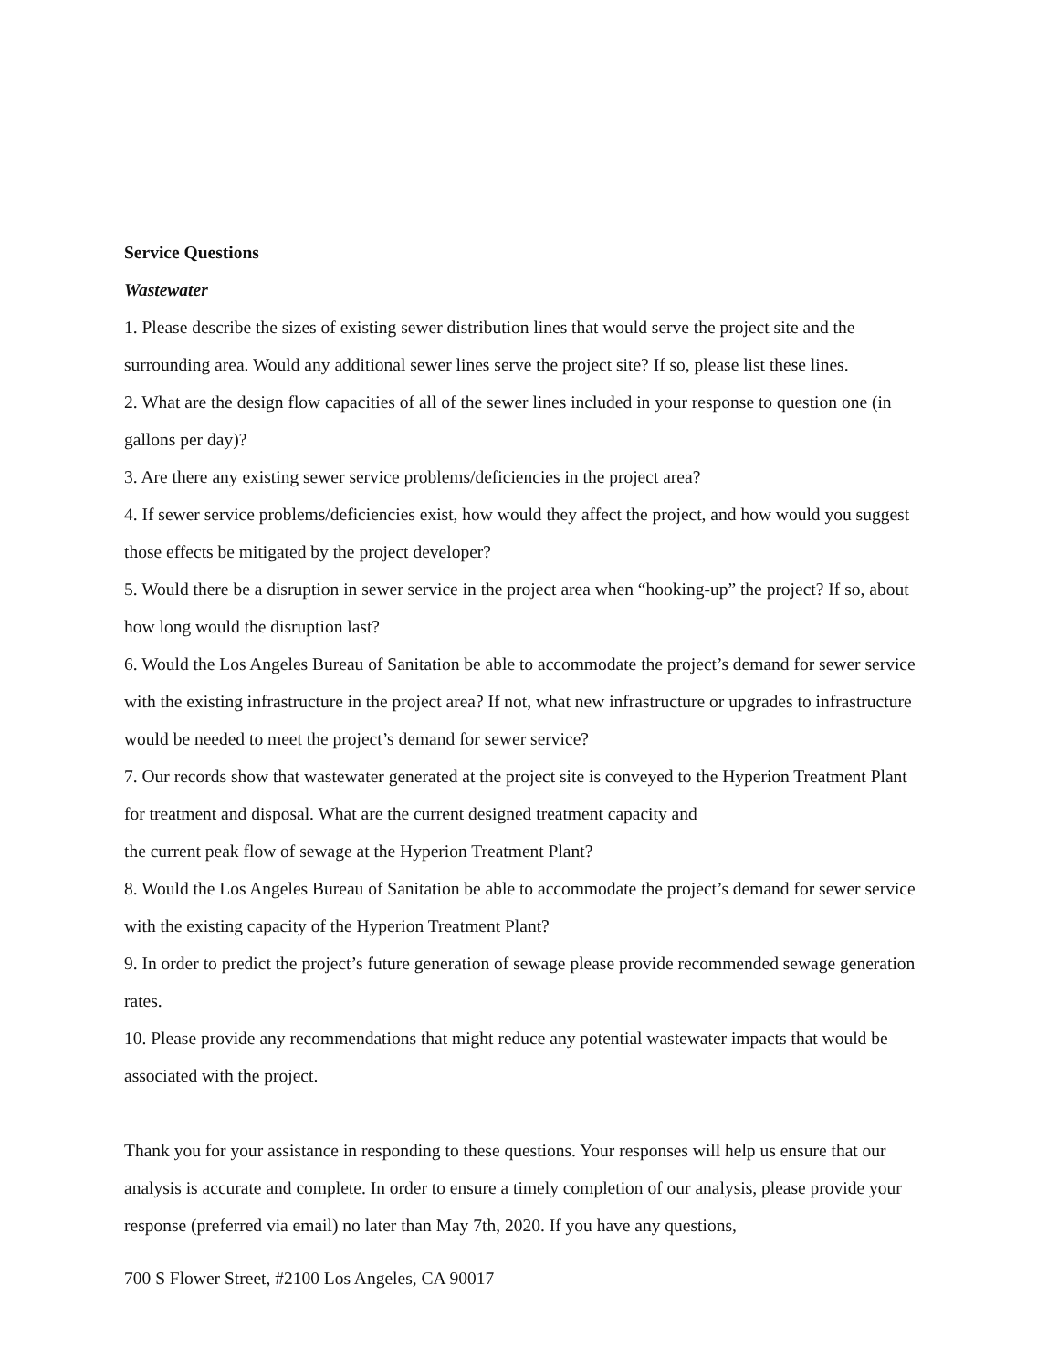Service Questions
Wastewater
1. Please describe the sizes of existing sewer distribution lines that would serve the project site and the surrounding area. Would any additional sewer lines serve the project site? If so, please list these lines.
2. What are the design flow capacities of all of the sewer lines included in your response to question one (in gallons per day)?
3. Are there any existing sewer service problems/deficiencies in the project area?
4. If sewer service problems/deficiencies exist, how would they affect the project, and how would you suggest those effects be mitigated by the project developer?
5. Would there be a disruption in sewer service in the project area when “hooking-up” the project? If so, about how long would the disruption last?
6. Would the Los Angeles Bureau of Sanitation be able to accommodate the project’s demand for sewer service with the existing infrastructure in the project area? If not, what new infrastructure or upgrades to infrastructure would be needed to meet the project’s demand for sewer service?
7. Our records show that wastewater generated at the project site is conveyed to the Hyperion Treatment Plant for treatment and disposal. What are the current designed treatment capacity and
the current peak flow of sewage at the Hyperion Treatment Plant?
8. Would the Los Angeles Bureau of Sanitation be able to accommodate the project’s demand for sewer service with the existing capacity of the Hyperion Treatment Plant?
9. In order to predict the project’s future generation of sewage please provide recommended sewage generation rates.
10. Please provide any recommendations that might reduce any potential wastewater impacts that would be associated with the project.
Thank you for your assistance in responding to these questions. Your responses will help us ensure that our analysis is accurate and complete. In order to ensure a timely completion of our analysis, please provide your response (preferred via email) no later than May 7th, 2020. If you have any questions,
700 S Flower Street, #2100 Los Angeles, CA 90017